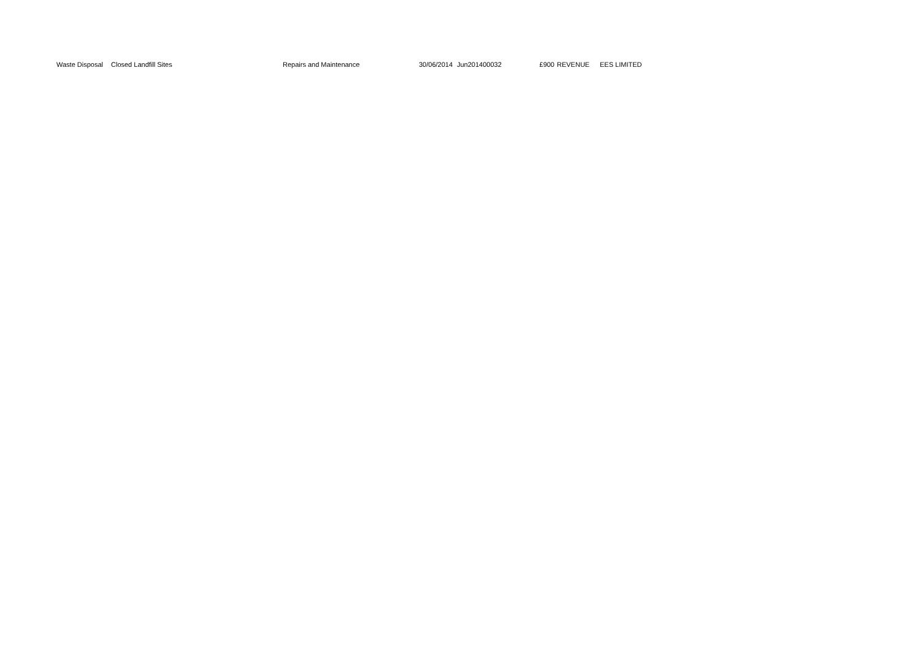| Waste Disposal | Closed Landfill Sites | Repairs and Maintenance | 30/06/2014 | Jun201400032 | £900 | REVENUE | EES LIMITED |